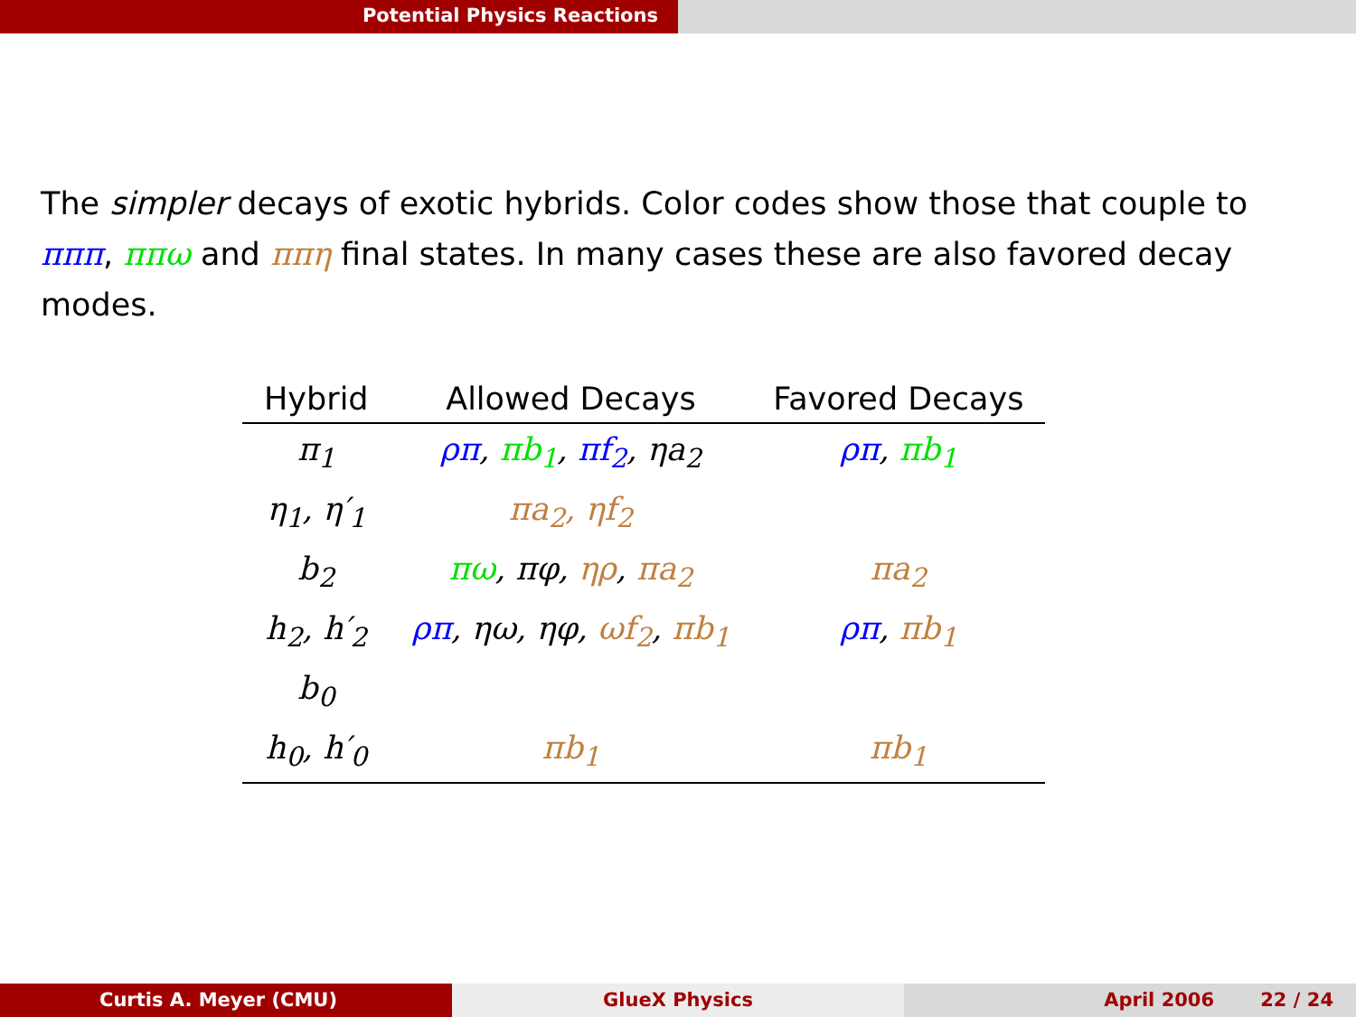Potential Physics Reactions
The simpler decays of exotic hybrids. Color codes show those that couple to πππ, ππω and ππη final states. In many cases these are also favored decay modes.
| Hybrid | Allowed Decays | Favored Decays |
| --- | --- | --- |
| π<sub>1</sub> | ρπ , πb<sub>1</sub> , πf<sub>2</sub> , ηa<sub>2</sub> | ρπ , πb<sub>1</sub> |
| η<sub>1</sub>, η′<sub>1</sub> | πa<sub>2</sub>, ηf<sub>2</sub> | |
| b<sub>2</sub> | πω , πφ, ηρ , πa<sub>2</sub> | πa<sub>2</sub> |
| h<sub>2</sub>, h′<sub>2</sub> | ρπ , ηω, ηφ, ωf<sub>2</sub> , πb<sub>1</sub> | ρπ , πb<sub>1</sub> |
| b<sub>0</sub> | | |
| h<sub>0</sub>, h′<sub>0</sub> | πb<sub>1</sub> | πb<sub>1</sub> |
Curtis A. Meyer (CMU) GlueX Physics April 2006 22 / 24